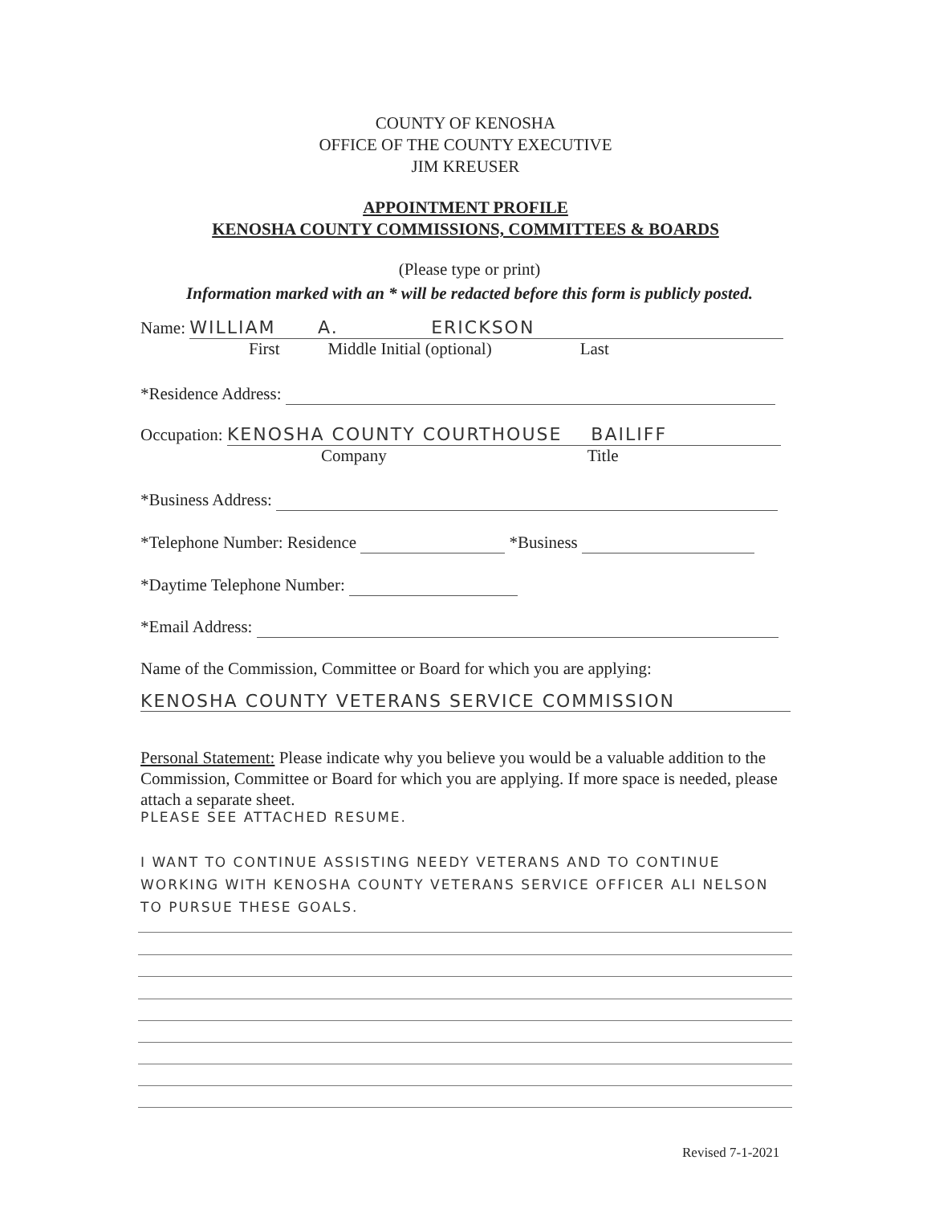COUNTY OF KENOSHA
OFFICE OF THE COUNTY EXECUTIVE
JIM KREUSER
APPOINTMENT PROFILE
KENOSHA COUNTY COMMISSIONS, COMMITTEES & BOARDS
(Please type or print)
Information marked with an * will be redacted before this form is publicly posted.
Name: WILLIAM A. ERICKSON
First Middle Initial (optional) Last
*Residence Address:
Occupation: KENOSHA COUNTY COURTHOUSE BAILIFF
Company Title
*Business Address:
*Telephone Number: Residence *Business
*Daytime Telephone Number:
*Email Address:
Name of the Commission, Committee or Board for which you are applying:
KENOSHA COUNTY VETERANS SERVICE COMMISSION
Personal Statement: Please indicate why you believe you would be a valuable addition to the Commission, Committee or Board for which you are applying. If more space is needed, please attach a separate sheet.
PLEASE SEE ATTACHED RESUME.
I WANT TO CONTINUE ASSISTING NEEDY VETERANS AND TO CONTINUE WORKING WITH KENOSHA COUNTY VETERANS SERVICE OFFICER ALI NELSON TO PURSUE THESE GOALS.
Revised 7-1-2021